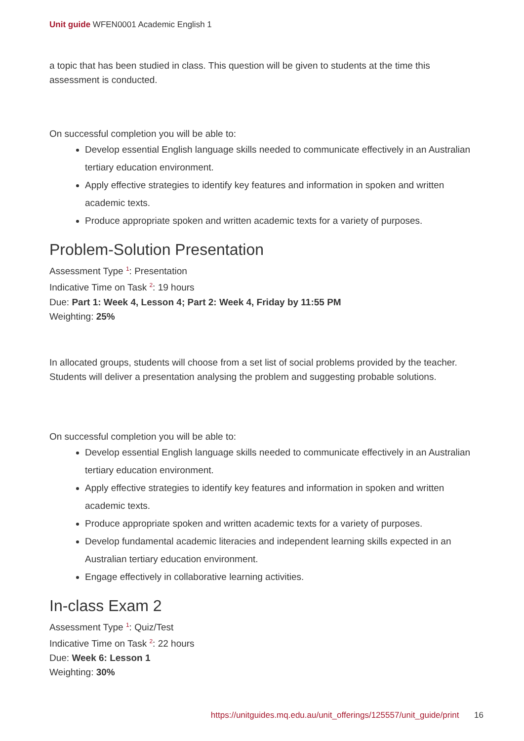Unit guide WFEN0001 Academic English 1
a topic that has been studied in class. This question will be given to students at the time this assessment is conducted.
On successful completion you will be able to:
Develop essential English language skills needed to communicate effectively in an Australian tertiary education environment.
Apply effective strategies to identify key features and information in spoken and written academic texts.
Produce appropriate spoken and written academic texts for a variety of purposes.
Problem-Solution Presentation
Assessment Type <sup>1</sup>: Presentation
Indicative Time on Task <sup>2</sup>: 19 hours
Due: Part 1: Week 4, Lesson 4; Part 2: Week 4, Friday by 11:55 PM
Weighting: 25%
In allocated groups, students will choose from a set list of social problems provided by the teacher. Students will deliver a presentation analysing the problem and suggesting probable solutions.
On successful completion you will be able to:
Develop essential English language skills needed to communicate effectively in an Australian tertiary education environment.
Apply effective strategies to identify key features and information in spoken and written academic texts.
Produce appropriate spoken and written academic texts for a variety of purposes.
Develop fundamental academic literacies and independent learning skills expected in an Australian tertiary education environment.
Engage effectively in collaborative learning activities.
In-class Exam 2
Assessment Type <sup>1</sup>: Quiz/Test
Indicative Time on Task <sup>2</sup>: 22 hours
Due: Week 6: Lesson 1
Weighting: 30%
https://unitguides.mq.edu.au/unit_offerings/125557/unit_guide/print 16